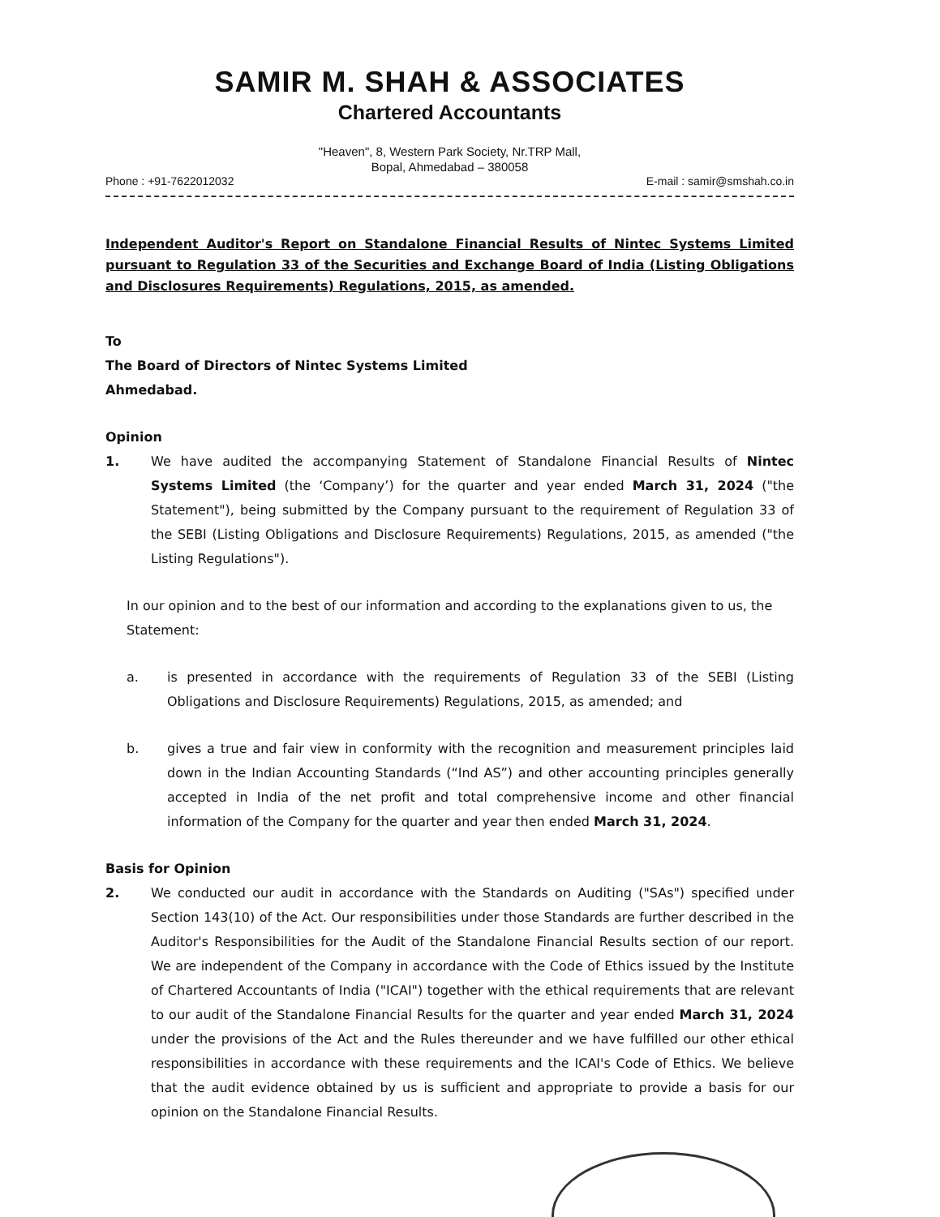SAMIR M. SHAH & ASSOCIATES
Chartered Accountants
"Heaven", 8, Western Park Society, Nr.TRP Mall,
Bopal, Ahmedabad – 380058
Phone : +91-7622012032 E-mail : samir@smshah.co.in
Independent Auditor's Report on Standalone Financial Results of Nintec Systems Limited pursuant to Regulation 33 of the Securities and Exchange Board of India (Listing Obligations and Disclosures Requirements) Regulations, 2015, as amended.
To
The Board of Directors of Nintec Systems Limited
Ahmedabad.
Opinion
1. We have audited the accompanying Statement of Standalone Financial Results of Nintec Systems Limited (the ‘Company’) for the quarter and year ended March 31, 2024 ("the Statement"), being submitted by the Company pursuant to the requirement of Regulation 33 of the SEBI (Listing Obligations and Disclosure Requirements) Regulations, 2015, as amended ("the Listing Regulations").
In our opinion and to the best of our information and according to the explanations given to us, the Statement:
a. is presented in accordance with the requirements of Regulation 33 of the SEBI (Listing Obligations and Disclosure Requirements) Regulations, 2015, as amended; and
b. gives a true and fair view in conformity with the recognition and measurement principles laid down in the Indian Accounting Standards (“Ind AS”) and other accounting principles generally accepted in India of the net profit and total comprehensive income and other financial information of the Company for the quarter and year then ended March 31, 2024.
Basis for Opinion
2. We conducted our audit in accordance with the Standards on Auditing ("SAs") specified under Section 143(10) of the Act. Our responsibilities under those Standards are further described in the Auditor's Responsibilities for the Audit of the Standalone Financial Results section of our report. We are independent of the Company in accordance with the Code of Ethics issued by the Institute of Chartered Accountants of India ("ICAI") together with the ethical requirements that are relevant to our audit of the Standalone Financial Results for the quarter and year ended March 31, 2024 under the provisions of the Act and the Rules thereunder and we have fulfilled our other ethical responsibilities in accordance with these requirements and the ICAI's Code of Ethics. We believe that the audit evidence obtained by us is sufficient and appropriate to provide a basis for our opinion on the Standalone Financial Results.